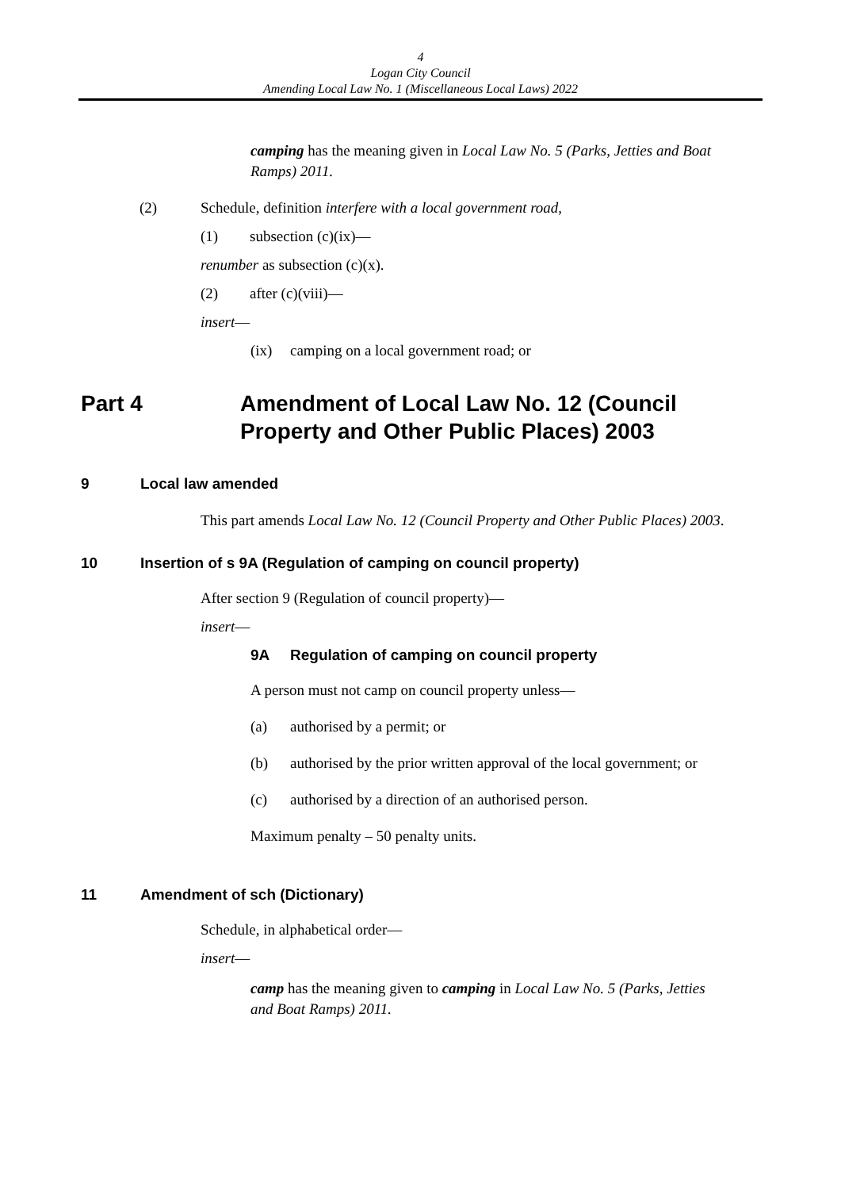4
Logan City Council
Amending Local Law No. 1 (Miscellaneous Local Laws) 2022
camping has the meaning given in Local Law No. 5 (Parks, Jetties and Boat Ramps) 2011.
(2) Schedule, definition interfere with a local government road,
(1) subsection (c)(ix)—
renumber as subsection (c)(x).
(2) after (c)(viii)—
insert—
(ix) camping on a local government road; or
Part 4 Amendment of Local Law No. 12 (Council
Property and Other Public Places) 2003
9 Local law amended
This part amends Local Law No. 12 (Council Property and Other Public Places) 2003.
10 Insertion of s 9A (Regulation of camping on council property)
After section 9 (Regulation of council property)—
insert—
9A Regulation of camping on council property
A person must not camp on council property unless—
(a) authorised by a permit; or
(b) authorised by the prior written approval of the local government; or
(c) authorised by a direction of an authorised person.
Maximum penalty – 50 penalty units.
11 Amendment of sch (Dictionary)
Schedule, in alphabetical order—
insert—
camp has the meaning given to camping in Local Law No. 5 (Parks, Jetties and Boat Ramps) 2011.